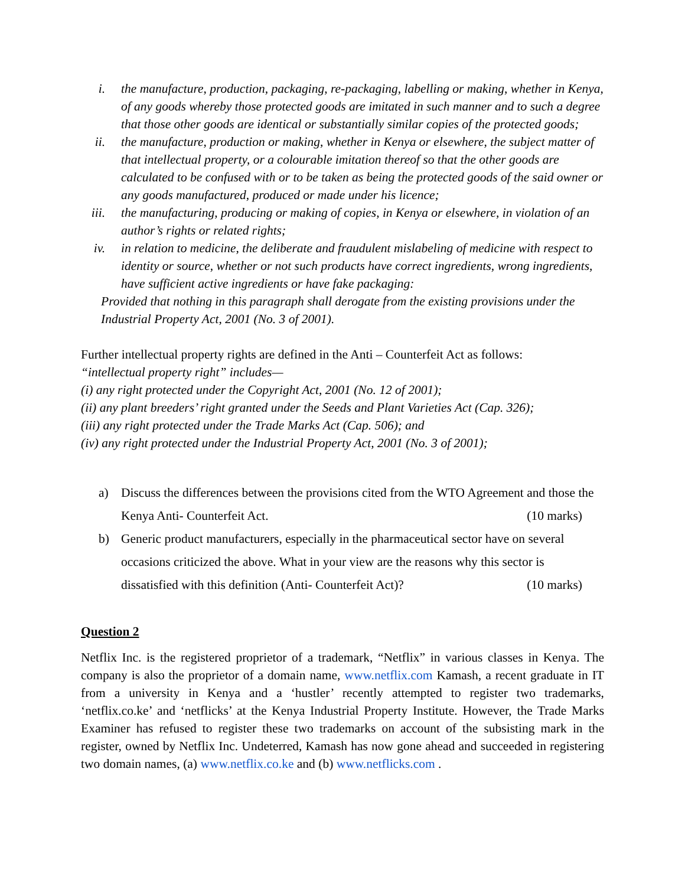i. the manufacture, production, packaging, re-packaging, labelling or making, whether in Kenya, of any goods whereby those protected goods are imitated in such manner and to such a degree that those other goods are identical or substantially similar copies of the protected goods;
ii. the manufacture, production or making, whether in Kenya or elsewhere, the subject matter of that intellectual property, or a colourable imitation thereof so that the other goods are calculated to be confused with or to be taken as being the protected goods of the said owner or any goods manufactured, produced or made under his licence;
iii. the manufacturing, producing or making of copies, in Kenya or elsewhere, in violation of an author’s rights or related rights;
iv. in relation to medicine, the deliberate and fraudulent mislabeling of medicine with respect to identity or source, whether or not such products have correct ingredients, wrong ingredients, have sufficient active ingredients or have fake packaging:
Provided that nothing in this paragraph shall derogate from the existing provisions under the Industrial Property Act, 2001 (No. 3 of 2001).
Further intellectual property rights are defined in the Anti – Counterfeit Act as follows:
“intellectual property right” includes—
(i) any right protected under the Copyright Act, 2001 (No. 12 of 2001);
(ii) any plant breeders’ right granted under the Seeds and Plant Varieties Act (Cap. 326);
(iii) any right protected under the Trade Marks Act (Cap. 506); and
(iv) any right protected under the Industrial Property Act, 2001 (No. 3 of 2001);
a) Discuss the differences between the provisions cited from the WTO Agreement and those the Kenya Anti- Counterfeit Act. (10 marks)
b) Generic product manufacturers, especially in the pharmaceutical sector have on several occasions criticized the above. What in your view are the reasons why this sector is dissatisfied with this definition (Anti- Counterfeit Act)? (10 marks)
Question 2
Netflix Inc. is the registered proprietor of a trademark, “Netflix” in various classes in Kenya. The company is also the proprietor of a domain name, www.netflix.com Kamash, a recent graduate in IT from a university in Kenya and a ‘hustler’ recently attempted to register two trademarks, ‘netflix.co.ke’ and ‘netflicks’ at the Kenya Industrial Property Institute. However, the Trade Marks Examiner has refused to register these two trademarks on account of the subsisting mark in the register, owned by Netflix Inc. Undeterred, Kamash has now gone ahead and succeeded in registering two domain names, (a) www.netflix.co.ke and (b) www.netflicks.com .